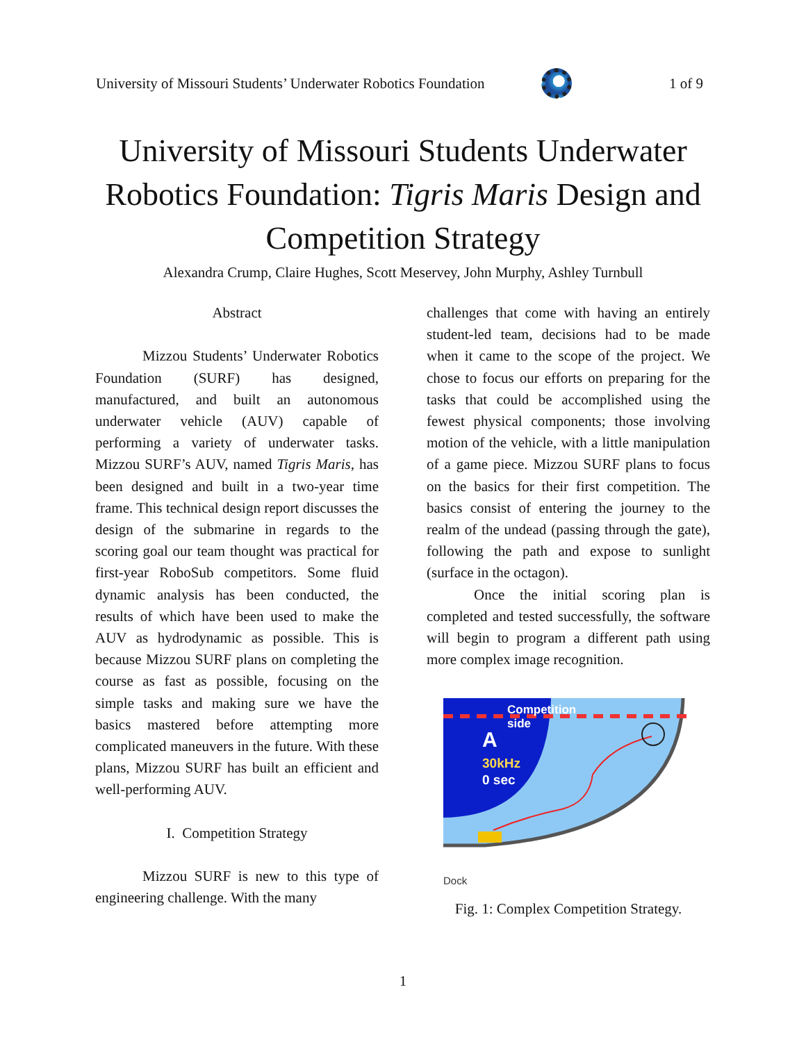University of Missouri Students’ Underwater Robotics Foundation
1 of 9
University of Missouri Students Underwater Robotics Foundation: Tigris Maris Design and Competition Strategy
Alexandra Crump, Claire Hughes, Scott Meservey, John Murphy, Ashley Turnbull
Abstract
Mizzou Students’ Underwater Robotics Foundation (SURF) has designed, manufactured, and built an autonomous underwater vehicle (AUV) capable of performing a variety of underwater tasks. Mizzou SURF’s AUV, named Tigris Maris, has been designed and built in a two-year time frame. This technical design report discusses the design of the submarine in regards to the scoring goal our team thought was practical for first-year RoboSub competitors. Some fluid dynamic analysis has been conducted, the results of which have been used to make the AUV as hydrodynamic as possible. This is because Mizzou SURF plans on completing the course as fast as possible, focusing on the simple tasks and making sure we have the basics mastered before attempting more complicated maneuvers in the future. With these plans, Mizzou SURF has built an efficient and well-performing AUV.
I. Competition Strategy
Mizzou SURF is new to this type of engineering challenge. With the many
challenges that come with having an entirely student-led team, decisions had to be made when it came to the scope of the project. We chose to focus our efforts on preparing for the tasks that could be accomplished using the fewest physical components; those involving motion of the vehicle, with a little manipulation of a game piece. Mizzou SURF plans to focus on the basics for their first competition. The basics consist of entering the journey to the realm of the undead (passing through the gate), following the path and expose to sunlight (surface in the octagon).
Once the initial scoring plan is completed and tested successfully, the software will begin to program a different path using more complex image recognition.
Competition
side
A
30kHz
0 sec
Dock
Fig. 1: Complex Competition Strategy.
1